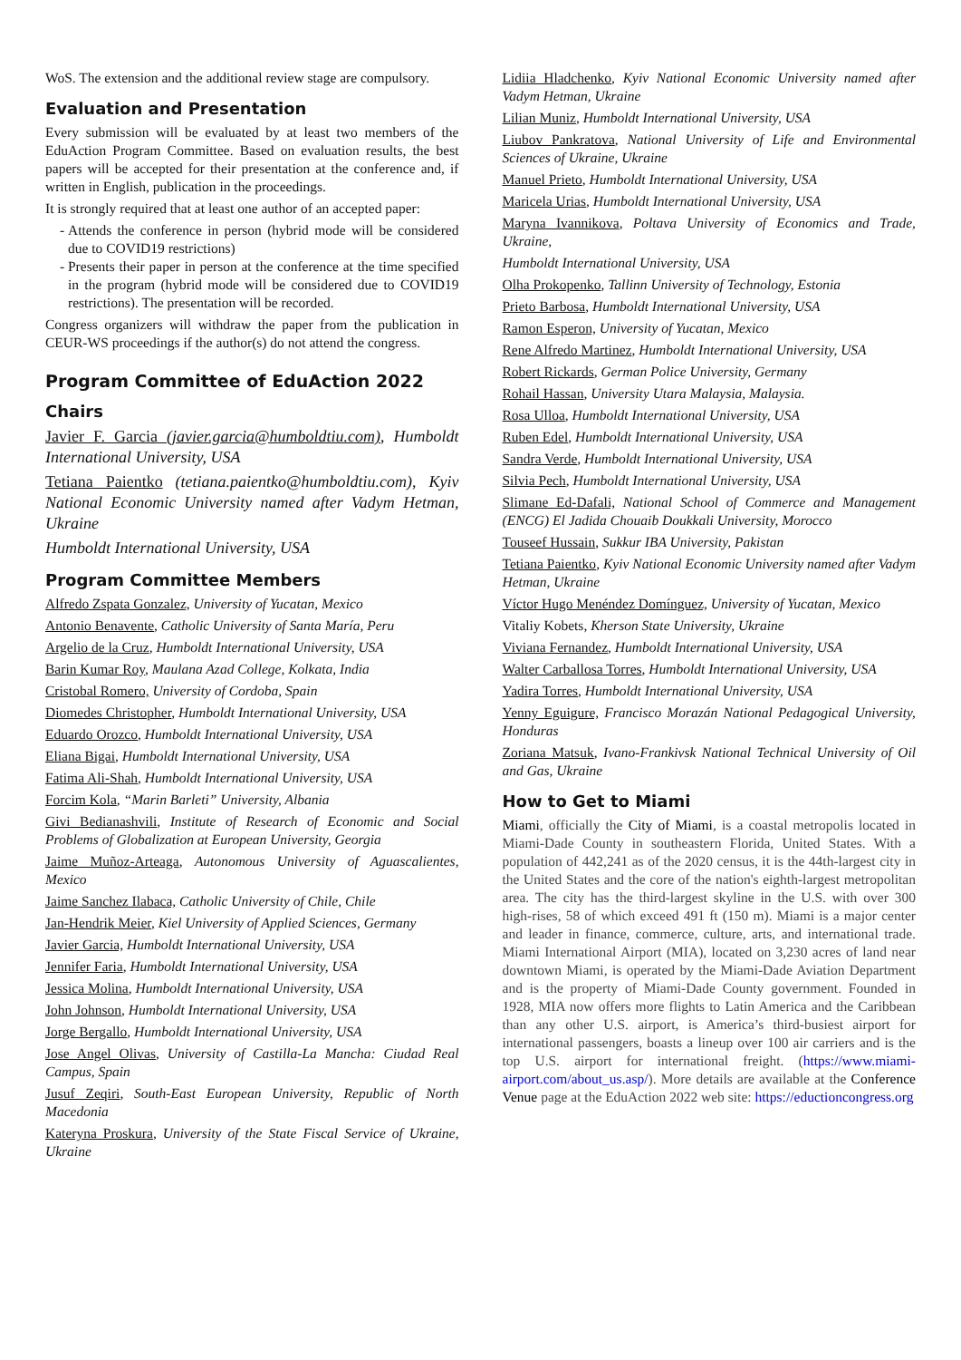WoS. The extension and the additional review stage are compulsory.
Evaluation and Presentation
Every submission will be evaluated by at least two members of the EduAction Program Committee. Based on evaluation results, the best papers will be accepted for their presentation at the conference and, if written in English, publication in the proceedings.
It is strongly required that at least one author of an accepted paper:
Attends the conference in person (hybrid mode will be considered due to COVID19 restrictions)
Presents their paper in person at the conference at the time specified in the program (hybrid mode will be considered due to COVID19 restrictions). The presentation will be recorded.
Congress organizers will withdraw the paper from the publication in CEUR-WS proceedings if the author(s) do not attend the congress.
Program Committee of EduAction 2022
Chairs
Javier F. Garcia (javier.garcia@humboldtiu.com), Humboldt International University, USA
Tetiana Paientko (tetiana.paientko@humboldtiu.com), Kyiv National Economic University named after Vadym Hetman, Ukraine
Humboldt International University, USA
Program Committee Members
Alfredo Zspata Gonzalez, University of Yucatan, Mexico
Antonio Benavente, Catholic University of Santa María, Peru
Argelio de la Cruz, Humboldt International University, USA
Barin Kumar Roy, Maulana Azad College, Kolkata, India
Cristobal Romero, University of Cordoba, Spain
Diomedes Christopher, Humboldt International University, USA
Eduardo Orozco, Humboldt International University, USA
Eliana Bigai, Humboldt International University, USA
Fatima Ali-Shah, Humboldt International University, USA
Forcim Kola, “Marin Barleti” University, Albania
Givi Bedianashvili, Institute of Research of Economic and Social Problems of Globalization at European University, Georgia
Jaime Muñoz-Arteaga, Autonomous University of Aguascalientes, Mexico
Jaime Sanchez Ilabaca, Catholic University of Chile, Chile
Jan-Hendrik Meier, Kiel University of Applied Sciences, Germany
Javier Garcia, Humboldt International University, USA
Jennifer Faria, Humboldt International University, USA
Jessica Molina, Humboldt International University, USA
John Johnson, Humboldt International University, USA
Jorge Bergallo, Humboldt International University, USA
Jose Angel Olivas, University of Castilla-La Mancha: Ciudad Real Campus, Spain
Jusuf Zeqiri, South-East European University, Republic of North Macedonia
Kateryna Proskura, University of the State Fiscal Service of Ukraine, Ukraine
Lidiia Hladchenko, Kyiv National Economic University named after Vadym Hetman, Ukraine
Lilian Muniz, Humboldt International University, USA
Liubov Pankratova, National University of Life and Environmental Sciences of Ukraine, Ukraine
Manuel Prieto, Humboldt International University, USA
Maricela Urias, Humboldt International University, USA
Maryna Ivannikova, Poltava University of Economics and Trade, Ukraine,
Humboldt International University, USA
Olha Prokopenko, Tallinn University of Technology, Estonia
Prieto Barbosa, Humboldt International University, USA
Ramon Esperon, University of Yucatan, Mexico
Rene Alfredo Martinez, Humboldt International University, USA
Robert Rickards, German Police University, Germany
Rohail Hassan, University Utara Malaysia, Malaysia.
Rosa Ulloa, Humboldt International University, USA
Ruben Edel, Humboldt International University, USA
Sandra Verde, Humboldt International University, USA
Silvia Pech, Humboldt International University, USA
Slimane Ed-Dafali, National School of Commerce and Management (ENCG) El Jadida Chouaib Doukkali University, Morocco
Touseef Hussain, Sukkur IBA University, Pakistan
Tetiana Paientko, Kyiv National Economic University named after Vadym Hetman, Ukraine
Víctor Hugo Menéndez Domínguez, University of Yucatan, Mexico
Vitaliy Kobets, Kherson State University, Ukraine
Viviana Fernandez, Humboldt International University, USA
Walter Carballosa Torres, Humboldt International University, USA
Yadira Torres, Humboldt International University, USA
Yenny Eguigure, Francisco Morazán National Pedagogical University, Honduras
Zoriana Matsuk, Ivano-Frankivsk National Technical University of Oil and Gas, Ukraine
How to Get to Miami
Miami, officially the City of Miami, is a coastal metropolis located in Miami-Dade County in southeastern Florida, United States. With a population of 442,241 as of the 2020 census, it is the 44th-largest city in the United States and the core of the nation's eighth-largest metropolitan area. The city has the third-largest skyline in the U.S. with over 300 high-rises, 58 of which exceed 491 ft (150 m). Miami is a major center and leader in finance, commerce, culture, arts, and international trade. Miami International Airport (MIA), located on 3,230 acres of land near downtown Miami, is operated by the Miami-Dade Aviation Department and is the property of Miami-Dade County government. Founded in 1928, MIA now offers more flights to Latin America and the Caribbean than any other U.S. airport, is America’s third-busiest airport for international passengers, boasts a lineup over 100 air carriers and is the top U.S. airport for international freight. (https://www.miami-airport.com/about_us.asp/). More details are available at the Conference Venue page at the EduAction 2022 web site: https://eductioncongress.org